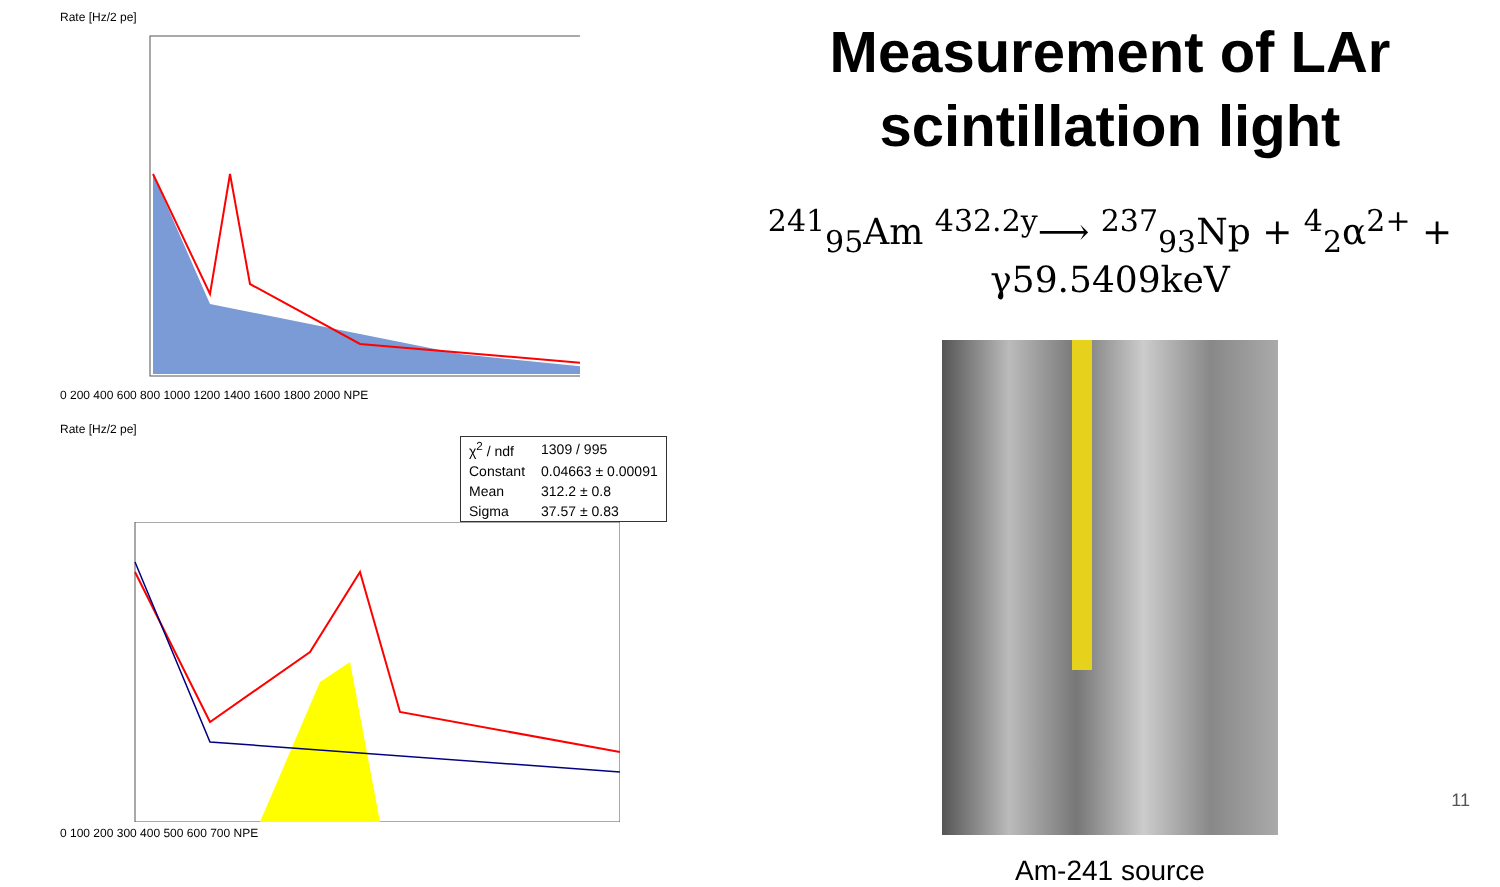Rate [Hz/2 pe]
0 200 400 600 800 1000 1200 1400 1600 1800 2000 NPE
Rate [Hz/2 pe]
| χ<sup>2</sup> / ndf | 1309 / 995 |
| Constant | 0.04663 ± 0.00091 |
| Mean | 312.2 ± 0.8 |
| Sigma | 37.57 ± 0.83 |
0 100 200 300 400 500 600 700 NPE
Measurement of LAr
scintillation light
<sup>241</sup> <sub>95</sub>Am <sup>432.2y</sup>⟶ <sup>237</sup><sub>93</sub>Np + <sup>4</sup><sub>2</sub>α<sup>2+</sup> + γ59.5409keV
Am-241 source
11